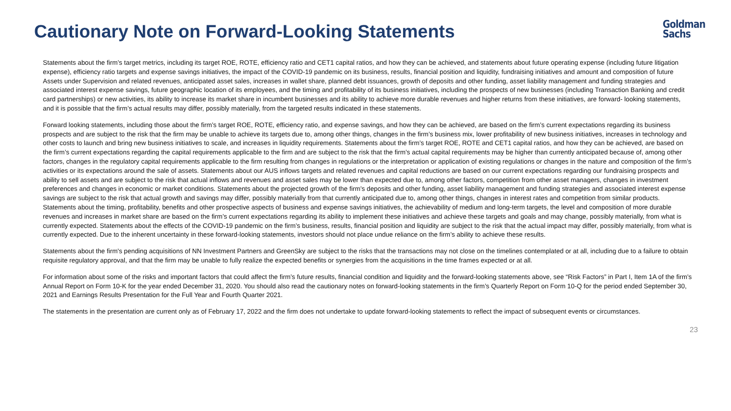Cautionary Note on Forward-Looking Statements
Goldman
Sachs
Statements about the firm’s target metrics, including its target ROE, ROTE, efficiency ratio and CET1 capital ratios, and how they can be achieved, and statements about future operating expense (including future litigation expense), efficiency ratio targets and expense savings initiatives, the impact of the COVID-19 pandemic on its business, results, financial position and liquidity, fundraising initiatives and amount and composition of future Assets under Supervision and related revenues, anticipated asset sales, increases in wallet share, planned debt issuances, growth of deposits and other funding, asset liability management and funding strategies and associated interest expense savings, future geographic location of its employees, and the timing and profitability of its business initiatives, including the prospects of new businesses (including Transaction Banking and credit card partnerships) or new activities, its ability to increase its market share in incumbent businesses and its ability to achieve more durable revenues and higher returns from these initiatives, are forward- looking statements, and it is possible that the firm’s actual results may differ, possibly materially, from the targeted results indicated in these statements.
Forward looking statements, including those about the firm’s target ROE, ROTE, efficiency ratio, and expense savings, and how they can be achieved, are based on the firm’s current expectations regarding its business prospects and are subject to the risk that the firm may be unable to achieve its targets due to, among other things, changes in the firm’s business mix, lower profitability of new business initiatives, increases in technology and other costs to launch and bring new business initiatives to scale, and increases in liquidity requirements. Statements about the firm’s target ROE, ROTE and CET1 capital ratios, and how they can be achieved, are based on the firm’s current expectations regarding the capital requirements applicable to the firm and are subject to the risk that the firm’s actual capital requirements may be higher than currently anticipated because of, among other factors, changes in the regulatory capital requirements applicable to the firm resulting from changes in regulations or the interpretation or application of existing regulations or changes in the nature and composition of the firm’s activities or its expectations around the sale of assets. Statements about our AUS inflows targets and related revenues and capital reductions are based on our current expectations regarding our fundraising prospects and ability to sell assets and are subject to the risk that actual inflows and revenues and asset sales may be lower than expected due to, among other factors, competition from other asset managers, changes in investment preferences and changes in economic or market conditions. Statements about the projected growth of the firm’s deposits and other funding, asset liability management and funding strategies and associated interest expense savings are subject to the risk that actual growth and savings may differ, possibly materially from that currently anticipated due to, among other things, changes in interest rates and competition from similar products. Statements about the timing, profitability, benefits and other prospective aspects of business and expense savings initiatives, the achievability of medium and long-term targets, the level and composition of more durable revenues and increases in market share are based on the firm’s current expectations regarding its ability to implement these initiatives and achieve these targets and goals and may change, possibly materially, from what is currently expected. Statements about the effects of the COVID-19 pandemic on the firm’s business, results, financial position and liquidity are subject to the risk that the actual impact may differ, possibly materially, from what is currently expected. Due to the inherent uncertainty in these forward-looking statements, investors should not place undue reliance on the firm’s ability to achieve these results.
Statements about the firm's pending acquisitions of NN Investment Partners and GreenSky are subject to the risks that the transactions may not close on the timelines contemplated or at all, including due to a failure to obtain requisite regulatory approval, and that the firm may be unable to fully realize the expected benefits or synergies from the acquisitions in the time frames expected or at all.
For information about some of the risks and important factors that could affect the firm’s future results, financial condition and liquidity and the forward-looking statements above, see “Risk Factors” in Part I, Item 1A of the firm’s Annual Report on Form 10-K for the year ended December 31, 2020. You should also read the cautionary notes on forward-looking statements in the firm’s Quarterly Report on Form 10-Q for the period ended September 30, 2021 and Earnings Results Presentation for the Full Year and Fourth Quarter 2021.
The statements in the presentation are current only as of February 17, 2022 and the firm does not undertake to update forward-looking statements to reflect the impact of subsequent events or circumstances.
23